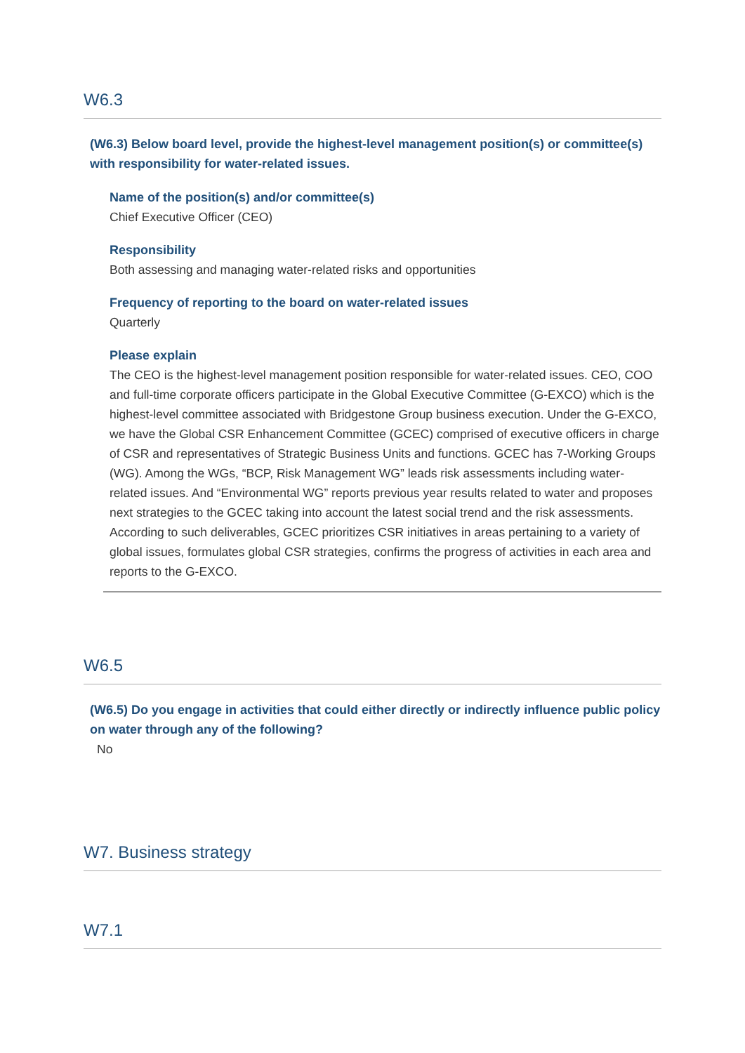W6.3
(W6.3) Below board level, provide the highest-level management position(s) or committee(s) with responsibility for water-related issues.
Name of the position(s) and/or committee(s)
Chief Executive Officer (CEO)
Responsibility
Both assessing and managing water-related risks and opportunities
Frequency of reporting to the board on water-related issues
Quarterly
Please explain
The CEO is the highest-level management position responsible for water-related issues. CEO, COO and full-time corporate officers participate in the Global Executive Committee (G-EXCO) which is the highest-level committee associated with Bridgestone Group business execution. Under the G-EXCO, we have the Global CSR Enhancement Committee (GCEC) comprised of executive officers in charge of CSR and representatives of Strategic Business Units and functions. GCEC has 7-Working Groups (WG). Among the WGs, “BCP, Risk Management WG” leads risk assessments including water-related issues. And “Environmental WG” reports previous year results related to water and proposes next strategies to the GCEC taking into account the latest social trend and the risk assessments. According to such deliverables, GCEC prioritizes CSR initiatives in areas pertaining to a variety of global issues, formulates global CSR strategies, confirms the progress of activities in each area and reports to the G-EXCO.
W6.5
(W6.5) Do you engage in activities that could either directly or indirectly influence public policy on water through any of the following?
No
W7. Business strategy
W7.1